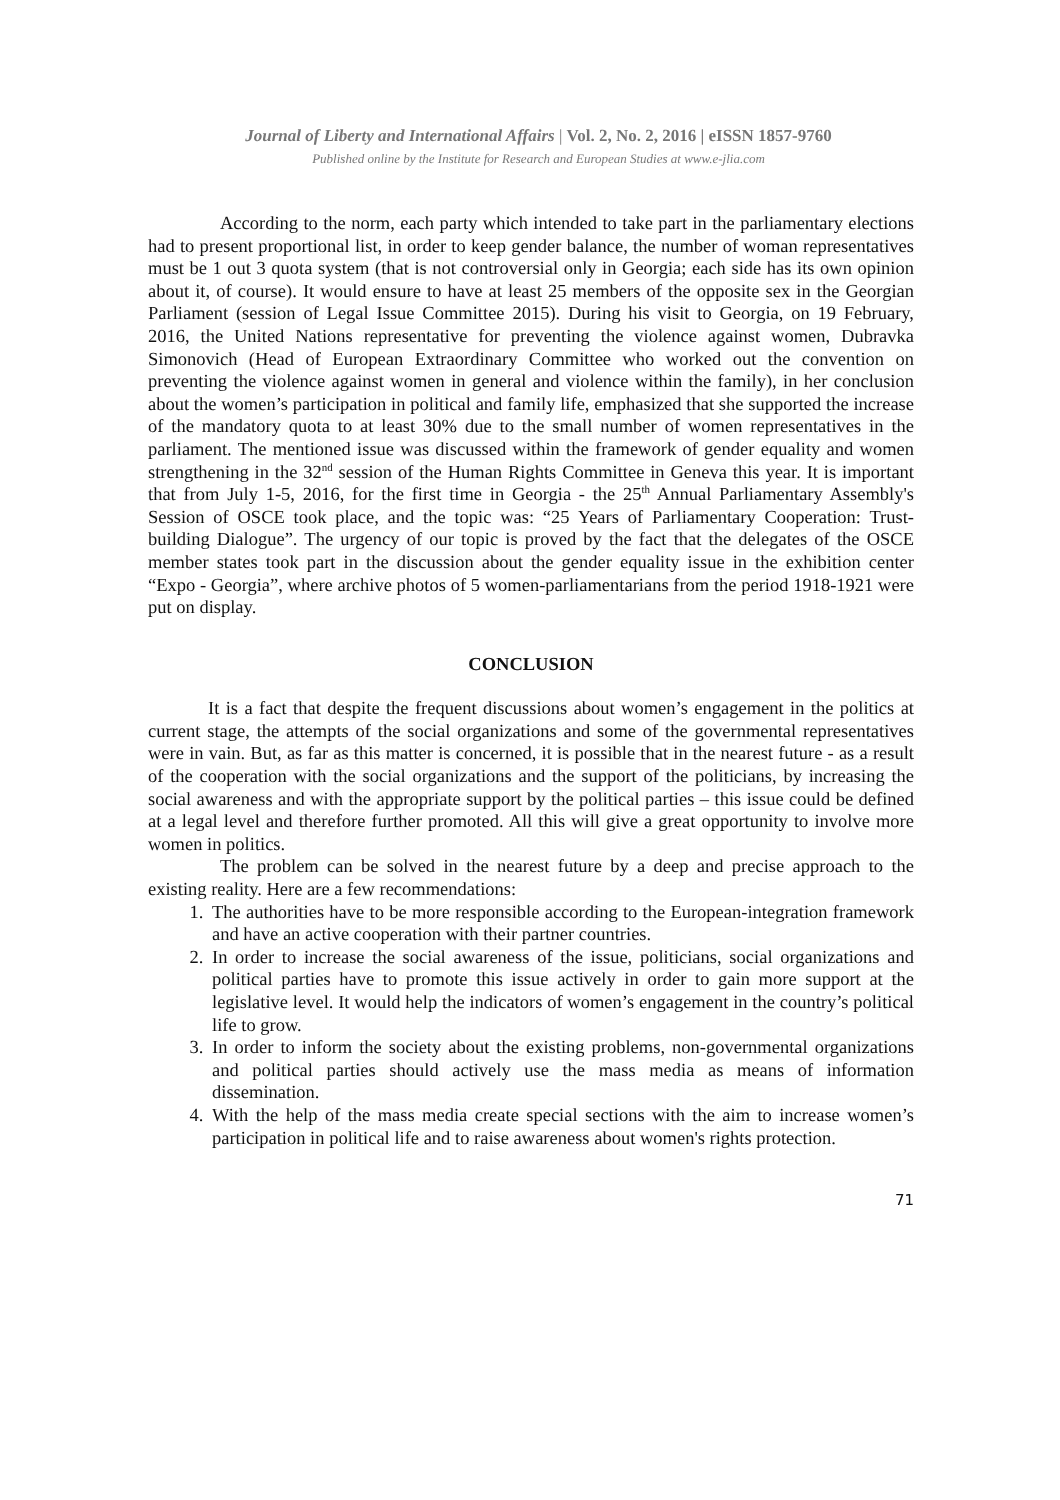Journal of Liberty and International Affairs | Vol. 2, No. 2, 2016 | eISSN 1857-9760
Published online by the Institute for Research and European Studies at www.e-jlia.com
According to the norm, each party which intended to take part in the parliamentary elections had to present proportional list, in order to keep gender balance, the number of woman representatives must be 1 out 3 quota system (that is not controversial only in Georgia; each side has its own opinion about it, of course). It would ensure to have at least 25 members of the opposite sex in the Georgian Parliament (session of Legal Issue Committee 2015). During his visit to Georgia, on 19 February, 2016, the United Nations representative for preventing the violence against women, Dubravka Simonovich (Head of European Extraordinary Committee who worked out the convention on preventing the violence against women in general and violence within the family), in her conclusion about the women’s participation in political and family life, emphasized that she supported the increase of the mandatory quota to at least 30% due to the small number of women representatives in the parliament. The mentioned issue was discussed within the framework of gender equality and women strengthening in the 32<sup>nd</sup> session of the Human Rights Committee in Geneva this year. It is important that from July 1-5, 2016, for the first time in Georgia - the 25<sup>th</sup> Annual Parliamentary Assembly's Session of OSCE took place, and the topic was: “25 Years of Parliamentary Cooperation: Trust-building Dialogue”. The urgency of our topic is proved by the fact that the delegates of the OSCE member states took part in the discussion about the gender equality issue in the exhibition center “Expo - Georgia”, where archive photos of 5 women-parliamentarians from the period 1918-1921 were put on display.
CONCLUSION
It is a fact that despite the frequent discussions about women’s engagement in the politics at current stage, the attempts of the social organizations and some of the governmental representatives were in vain. But, as far as this matter is concerned, it is possible that in the nearest future - as a result of the cooperation with the social organizations and the support of the politicians, by increasing the social awareness and with the appropriate support by the political parties – this issue could be defined at a legal level and therefore further promoted. All this will give a great opportunity to involve more women in politics.
The problem can be solved in the nearest future by a deep and precise approach to the existing reality. Here are a few recommendations:
1. The authorities have to be more responsible according to the European-integration framework and have an active cooperation with their partner countries.
2. In order to increase the social awareness of the issue, politicians, social organizations and political parties have to promote this issue actively in order to gain more support at the legislative level. It would help the indicators of women’s engagement in the country’s political life to grow.
3. In order to inform the society about the existing problems, non-governmental organizations and political parties should actively use the mass media as means of information dissemination.
4. With the help of the mass media create special sections with the aim to increase women’s participation in political life and to raise awareness about women's rights protection.
71